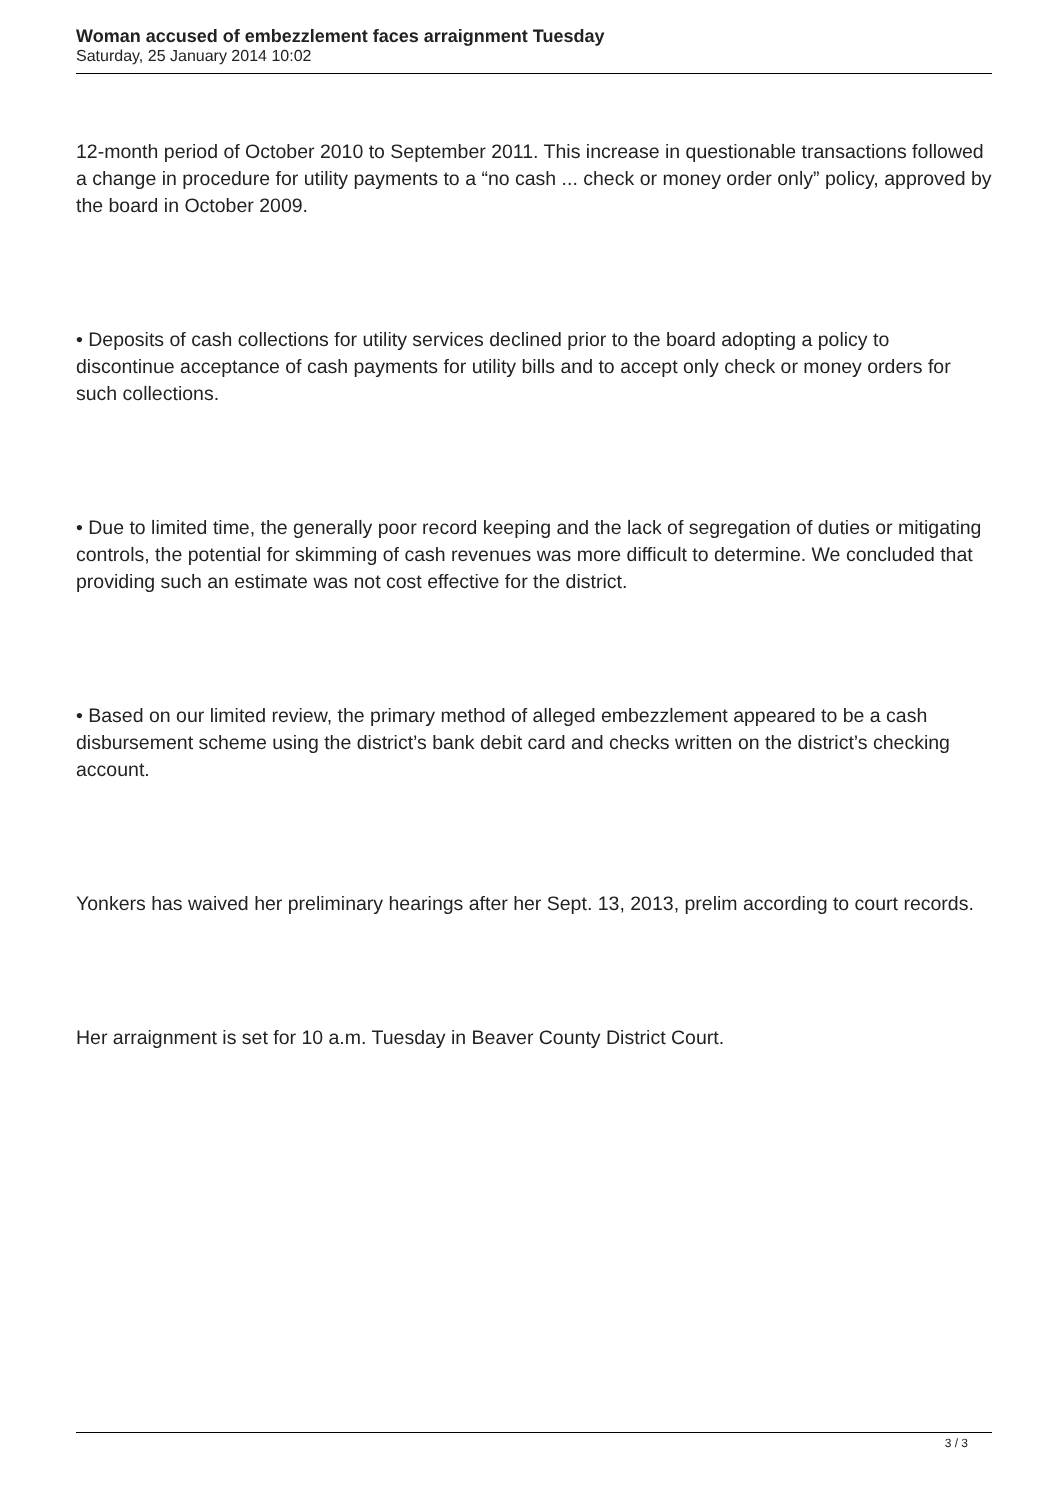Woman accused of embezzlement faces arraignment Tuesday
Saturday, 25 January 2014 10:02
12-month period of October 2010 to September 2011. This increase in questionable transactions followed a change in procedure for utility payments to a “no cash ... check or money order only” policy, approved by the board in October 2009.
• Deposits of cash collections for utility services declined prior to the board adopting a policy to discontinue acceptance of cash payments for utility bills and to accept only check or money orders for such collections.
• Due to limited time, the generally poor record keeping and the lack of segregation of duties or mitigating controls, the potential for skimming of cash revenues was more difficult to determine. We concluded that providing such an estimate was not cost effective for the district.
• Based on our limited review, the primary method of alleged embezzlement appeared to be a cash disbursement scheme using the district’s bank debit card and checks written on the district’s checking account.
Yonkers has waived her preliminary hearings after her Sept. 13, 2013, prelim according to court records.
Her arraignment is set for 10 a.m. Tuesday in Beaver County District Court.
3 / 3